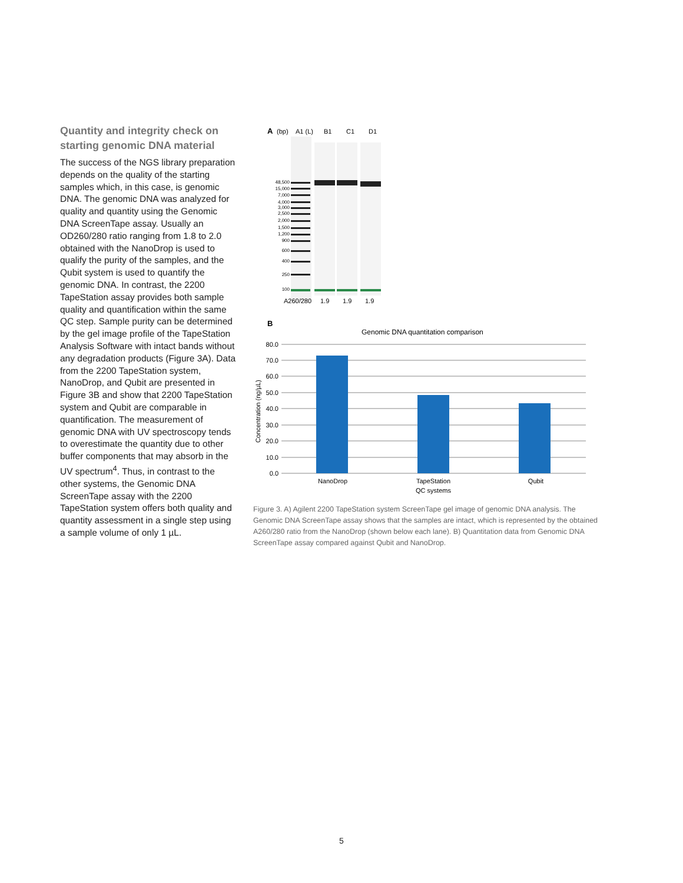Quantity and integrity check on starting genomic DNA material
The success of the NGS library preparation depends on the quality of the starting samples which, in this case, is genomic DNA. The genomic DNA was analyzed for quality and quantity using the Genomic DNA ScreenTape assay. Usually an OD260/280 ratio ranging from 1.8 to 2.0 obtained with the NanoDrop is used to qualify the purity of the samples, and the Qubit system is used to quantify the genomic DNA. In contrast, the 2200 TapeStation assay provides both sample quality and quantification within the same QC step. Sample purity can be determined by the gel image profile of the TapeStation Analysis Software with intact bands without any degradation products (Figure 3A). Data from the 2200 TapeStation system, NanoDrop, and Qubit are presented in Figure 3B and show that 2200 TapeStation system and Qubit are comparable in quantification. The measurement of genomic DNA with UV spectroscopy tends to overestimate the quantity due to other buffer components that may absorb in the UV spectrum<sup>4</sup>. Thus, in contrast to the other systems, the Genomic DNA ScreenTape assay with the 2200 TapeStation system offers both quality and quantity assessment in a single step using a sample volume of only 1 µL.
A
(bp)
A1 (L)
B1
C1
D1
48,500
15,000
7,000
4,000
3,000
2,500
2,000
1,500
1,200
900
600
400
250
100
A260/280
1.9
1.9
1.9
B
Genomic DNA quantitation comparison
80.0
70.0
60.0
50.0
40.0
30.0
20.0
10.0
0.0
Concentration (ng/µL)
NanoDrop
TapeStation
QC systems
Qubit
Figure 3. A) Agilent 2200 TapeStation system ScreenTape gel image of genomic DNA analysis. The Genomic DNA ScreenTape assay shows that the samples are intact, which is represented by the obtained A260/280 ratio from the NanoDrop (shown below each lane). B) Quantitation data from Genomic DNA ScreenTape assay compared against Qubit and NanoDrop.
5